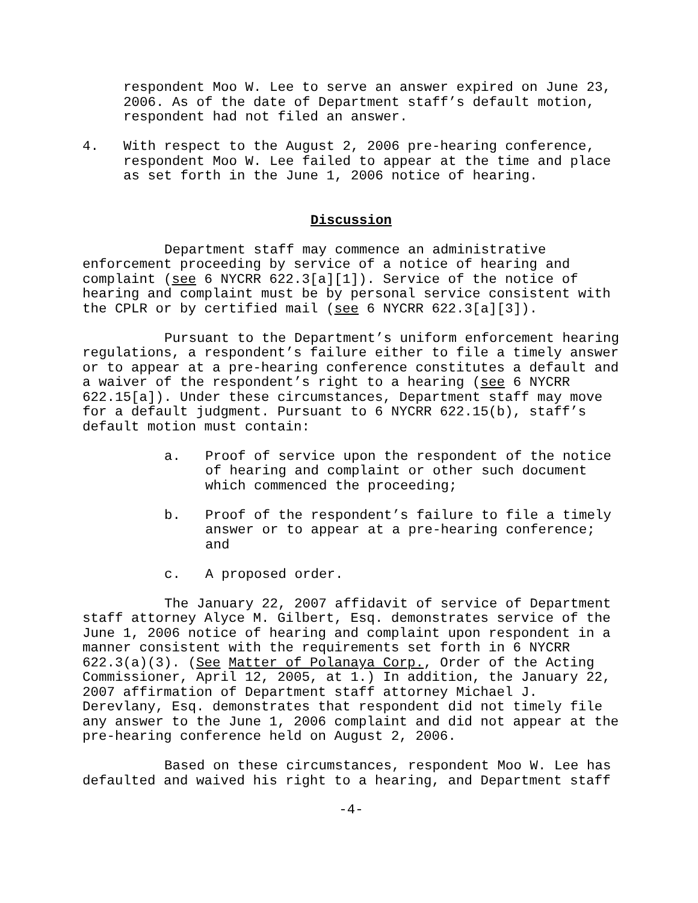respondent Moo W. Lee to serve an answer expired on June 23, 2006. As of the date of Department staff’s default motion, respondent had not filed an answer.
4. With respect to the August 2, 2006 pre-hearing conference, respondent Moo W. Lee failed to appear at the time and place as set forth in the June 1, 2006 notice of hearing.
Discussion
Department staff may commence an administrative enforcement proceeding by service of a notice of hearing and complaint (see 6 NYCRR 622.3[a][1]). Service of the notice of hearing and complaint must be by personal service consistent with the CPLR or by certified mail (see 6 NYCRR 622.3[a][3]).
Pursuant to the Department’s uniform enforcement hearing regulations, a respondent’s failure either to file a timely answer or to appear at a pre-hearing conference constitutes a default and a waiver of the respondent’s right to a hearing (see 6 NYCRR 622.15[a]). Under these circumstances, Department staff may move for a default judgment. Pursuant to 6 NYCRR 622.15(b), staff’s default motion must contain:
a. Proof of service upon the respondent of the notice of hearing and complaint or other such document which commenced the proceeding;
b. Proof of the respondent’s failure to file a timely answer or to appear at a pre-hearing conference; and
c. A proposed order.
The January 22, 2007 affidavit of service of Department staff attorney Alyce M. Gilbert, Esq. demonstrates service of the June 1, 2006 notice of hearing and complaint upon respondent in a manner consistent with the requirements set forth in 6 NYCRR 622.3(a)(3). (See Matter of Polanaya Corp., Order of the Acting Commissioner, April 12, 2005, at 1.) In addition, the January 22, 2007 affirmation of Department staff attorney Michael J. Derevlany, Esq. demonstrates that respondent did not timely file any answer to the June 1, 2006 complaint and did not appear at the pre-hearing conference held on August 2, 2006.
Based on these circumstances, respondent Moo W. Lee has defaulted and waived his right to a hearing, and Department staff
-4-